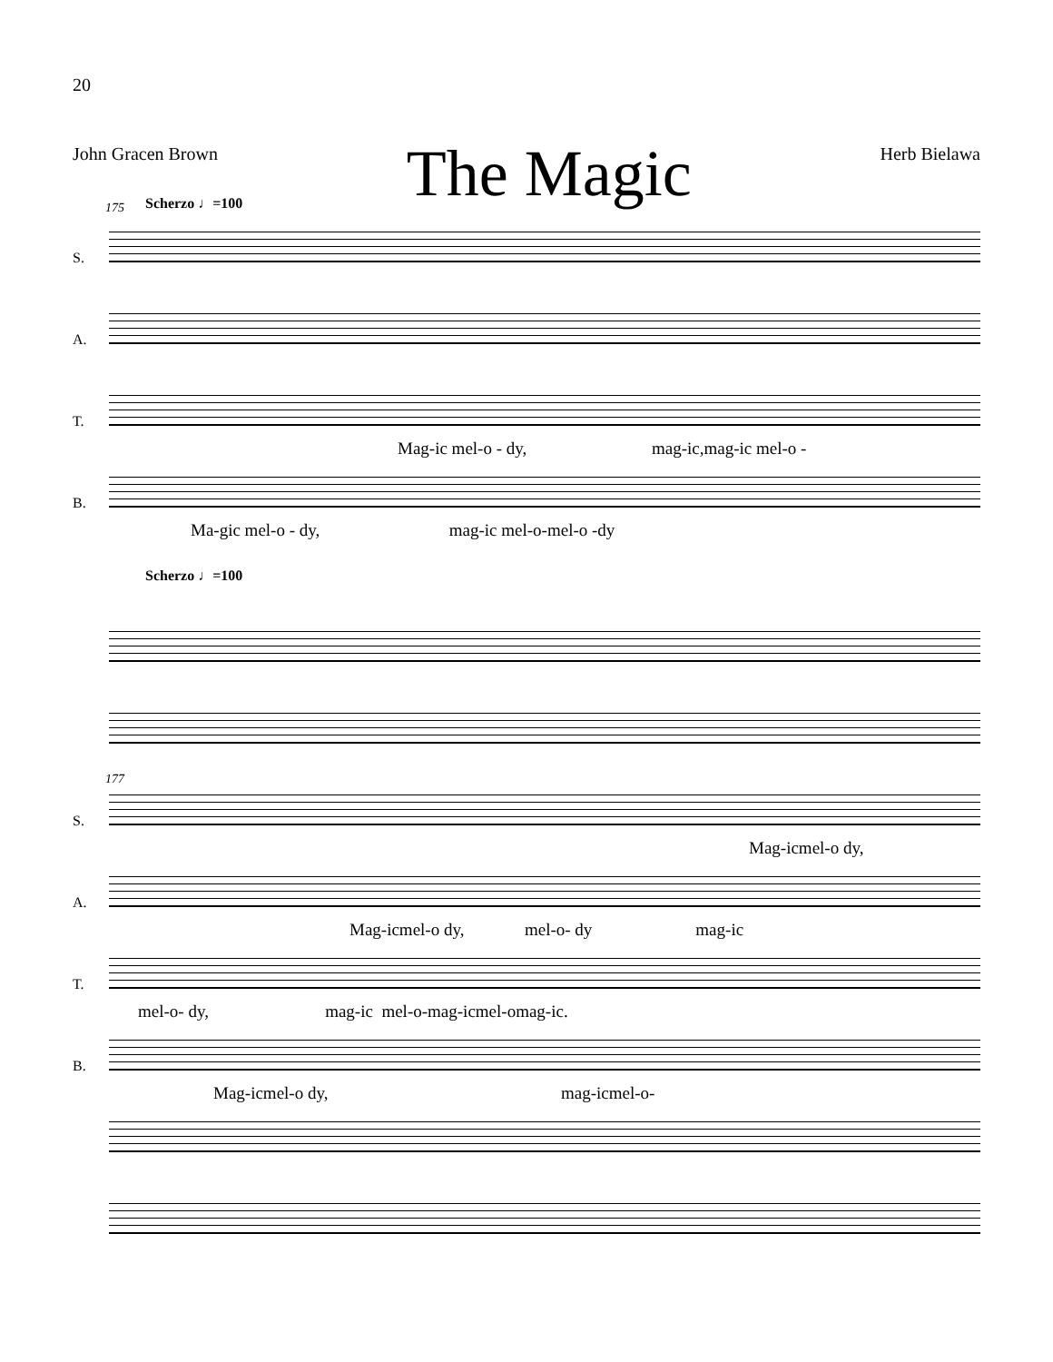20
John Gracen Brown
The Magic
Herb Bielawa
175 Scherzo ♩=100
S.
A.
T.
Mag-ic mel-o - dy, mag-ic,mag-ic mel-o -
B.
Ma-gic mel-o - dy, mag-ic mel-o-mel-o -dy
Scherzo ♩=100
177
S.
Mag-icmel-o dy,
A.
Mag-icmel-o dy, mel-o- dy mag-ic
T.
mel-o- dy, mag-ic mel-o-mag-icmel-omag-ic.
B.
Mag-icmel-o dy, mag-icmel-o-